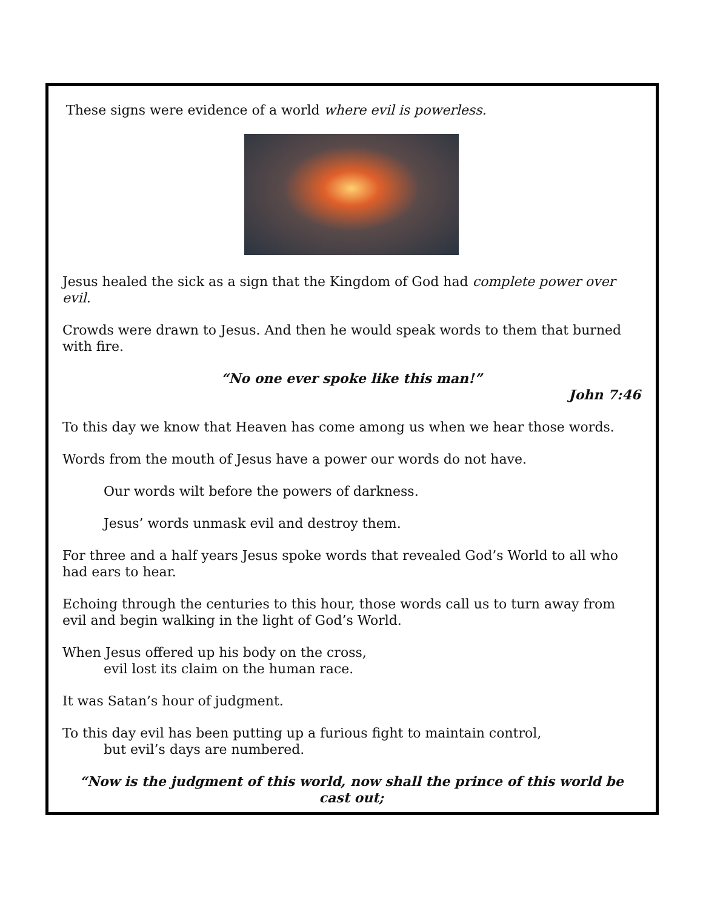These signs were evidence of a world where evil is powerless.
Jesus healed the sick as a sign that the Kingdom of God had complete power over evil.
Crowds were drawn to Jesus. And then he would speak words to them that burned with fire.
“No one ever spoke like this man!”
John 7:46
To this day we know that Heaven has come among us when we hear those words.
Words from the mouth of Jesus have a power our words do not have.
Our words wilt before the powers of darkness.
Jesus’ words unmask evil and destroy them.
For three and a half years Jesus spoke words that revealed God’s World to all who had ears to hear.
Echoing through the centuries to this hour, those words call us to turn away from evil and begin walking in the light of God’s World.
When Jesus offered up his body on the cross,
evil lost its claim on the human race.
It was Satan’s hour of judgment.
To this day evil has been putting up a furious fight to maintain control,
but evil’s days are numbered.
“Now is the judgment of this world, now shall the prince of this world be cast out;